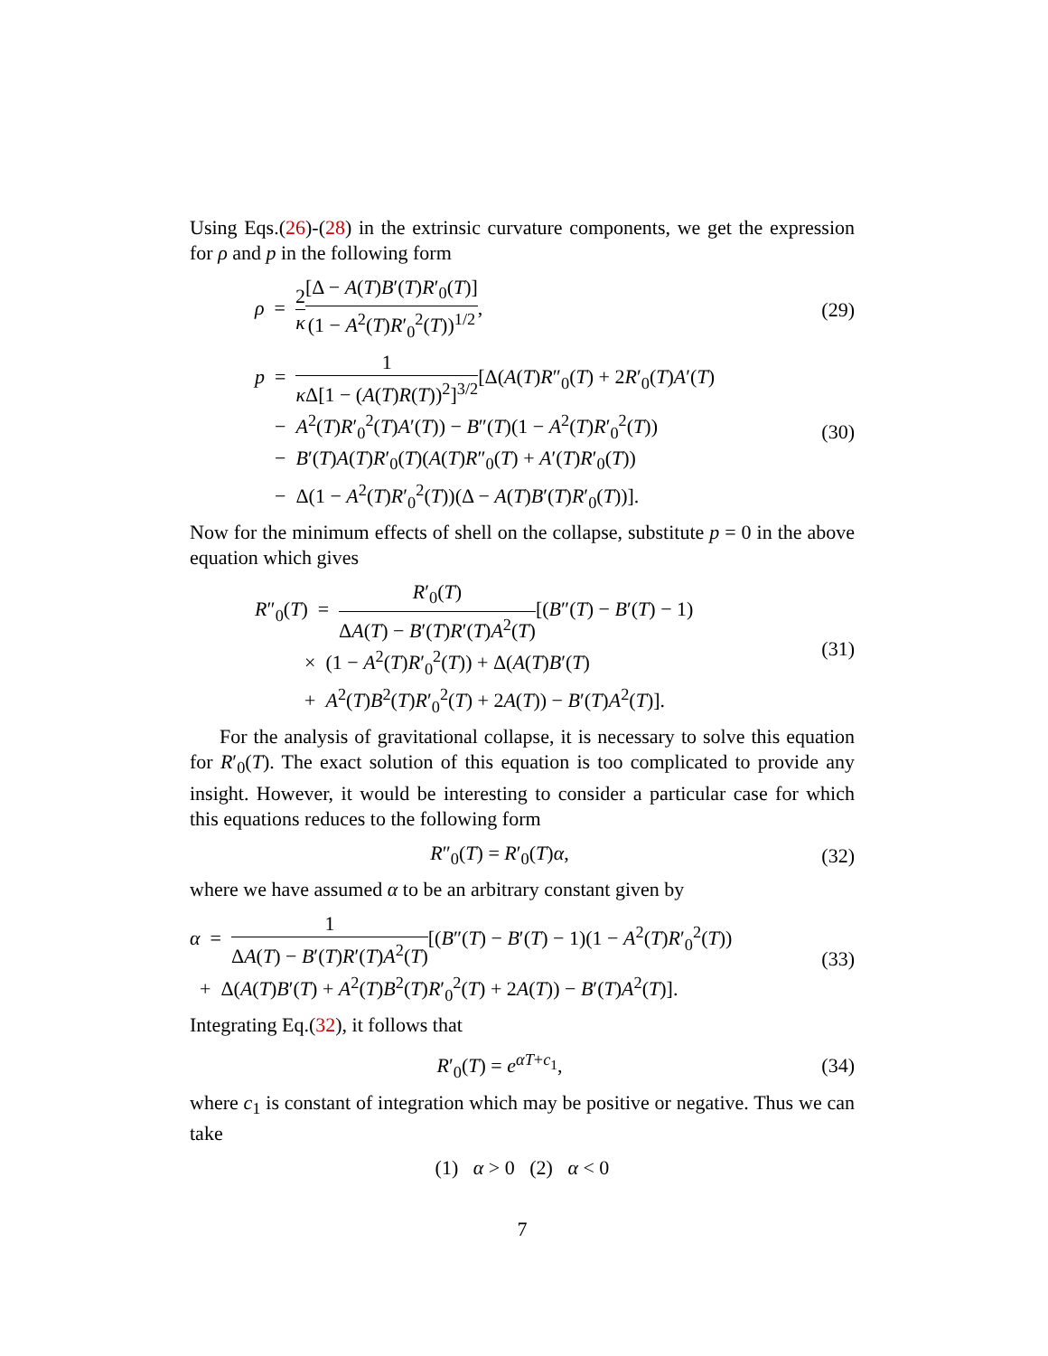Using Eqs.(26)-(28) in the extrinsic curvature components, we get the expression for ρ and p in the following form
ρ = 2 κ[Δ − A(T)B′(T)R′<sub>0</sub>(T)] (1 − A<sup>2</sup>(T)R′<sub>0</sub><sup>2</sup>(T))<sup>1/2</sup>,
(29)
p = 1 κ Δ[1 − (A(T)R(T))<sup>2</sup>]<sup>3/2</sup>[Δ(A(T)R″<sub>0</sub>(T) + 2R′<sub>0</sub>(T)A′(T)
− A<sup>2</sup>(T)R′<sub>0</sub><sup>2</sup>(T)A′(T)) − B″(T)(1 − A<sup>2</sup>(T)R′<sub>0</sub><sup>2</sup>(T))
− B′(T)A(T)R′<sub>0</sub>(T)(A(T)R″<sub>0</sub>(T) + A′(T)R′<sub>0</sub>(T))
− Δ(1 − A<sup>2</sup>(T)R′<sub>0</sub><sup>2</sup>(T))(Δ − A(T)B′(T)R′<sub>0</sub>(T))].
(30)
Now for the minimum effects of shell on the collapse, substitute p = 0 in the above equation which gives
R″<sub>0</sub>(T) = R′<sub>0</sub>(T) ΔA(T) − B′(T)R′(T)A<sup>2</sup>(T)[(B″(T) − B′(T) − 1)
× (1 − A<sup>2</sup>(T)R′<sub>0</sub><sup>2</sup>(T)) + Δ(A(T)B′(T)
+ A<sup>2</sup>(T)B<sup>2</sup>(T)R′<sub>0</sub><sup>2</sup>(T) + 2A(T)) − B′(T)A<sup>2</sup>(T)].
(31)
For the analysis of gravitational collapse, it is necessary to solve this equation for R′<sub>0</sub>(T). The exact solution of this equation is too complicated to provide any insight. However, it would be interesting to consider a particular case for which this equations reduces to the following form
R″<sub>0</sub>(T) = R′<sub>0</sub>(T)α,
(32)
where we have assumed α to be an arbitrary constant given by
α = 1 ΔA(T) − B′(T)R′(T)A<sup>2</sup>(T)[(B″(T) − B′(T) − 1)(1 − A<sup>2</sup>(T)R′<sub>0</sub><sup>2</sup>(T))
+ Δ(A(T)B′(T) + A<sup>2</sup>(T)B<sup>2</sup>(T)R′<sub>0</sub><sup>2</sup>(T) + 2A(T)) − B′(T)A<sup>2</sup>(T)].
(33)
Integrating Eq.(32), it follows that
R′<sub>0</sub>(T) = e<sup>αT+c<sub>1</sub></sup>,
(34)
where c<sub>1</sub> is constant of integration which may be positive or negative. Thus we can take
(1) α > 0 (2) α < 0
7